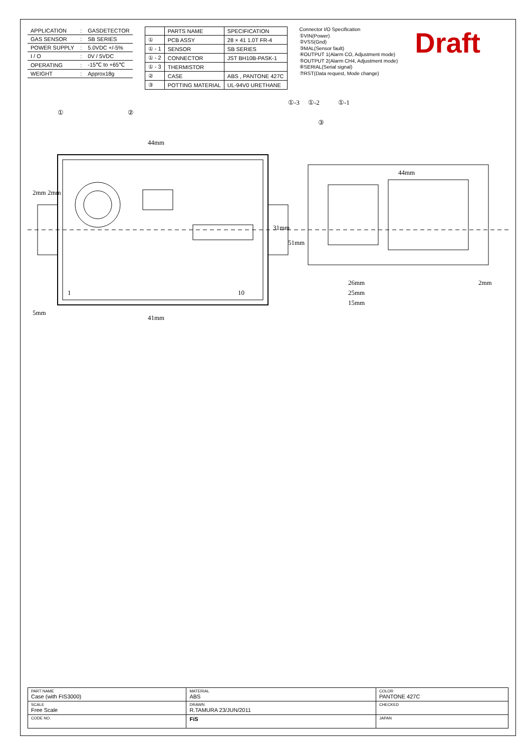| APPLICATION | : | GASDETECTOR |
| GAS SENSOR | : | SB SERIES |
| POWER SUPPLY | : | 5.0VDC +/-5% |
| I / O | : | 0V / 5VDC |
| OPERATING | : | -15℃ to +65℃ |
| WEIGHT | : | Approx18g |
| | PARTS NAME | SPECIFICATION |
| --- | --- | --- |
| ① | PCB ASSY | 28 × 41 1.0T FR-4 |
| ① - 1 | SENSOR | SB SERIES |
| ① - 2 | CONNECTOR | JST BH10B-PASK-1 |
| ① - 3 | THERMISTOR | |
| ② | CASE | ABS , PANTONE 427C |
| ③ | POTTING MATERIAL | UL-94V0 URETHANE |
Connector I/O Specification
①VIN(Power)
②VSS(Gnd)
③MAL(Sensor fault)
④OUTPUT 1(Alarm CO, Adjustment mode)
⑤OUTPUT 2(Alarm CH4, Adjustment mode)
⑥SERIAL(Serial signal)
⑦RST(Data request, Mode change)
Draft
44mm
41mm
31mm
51mm
5mm
2mm
2mm
26mm
25mm
15mm
2mm
44mm
①
②
①-1
①-2
①-3
③
1
10
| PART NAME Case (with FIS3000) | MATERIAL ABS | COLOR PANTONE 427C |
| SCALE Free Scale | DRAWN R.TAMURA 23/JUN/2011 | CHECKED |
| CODE NO. | FiS | JAPAN |